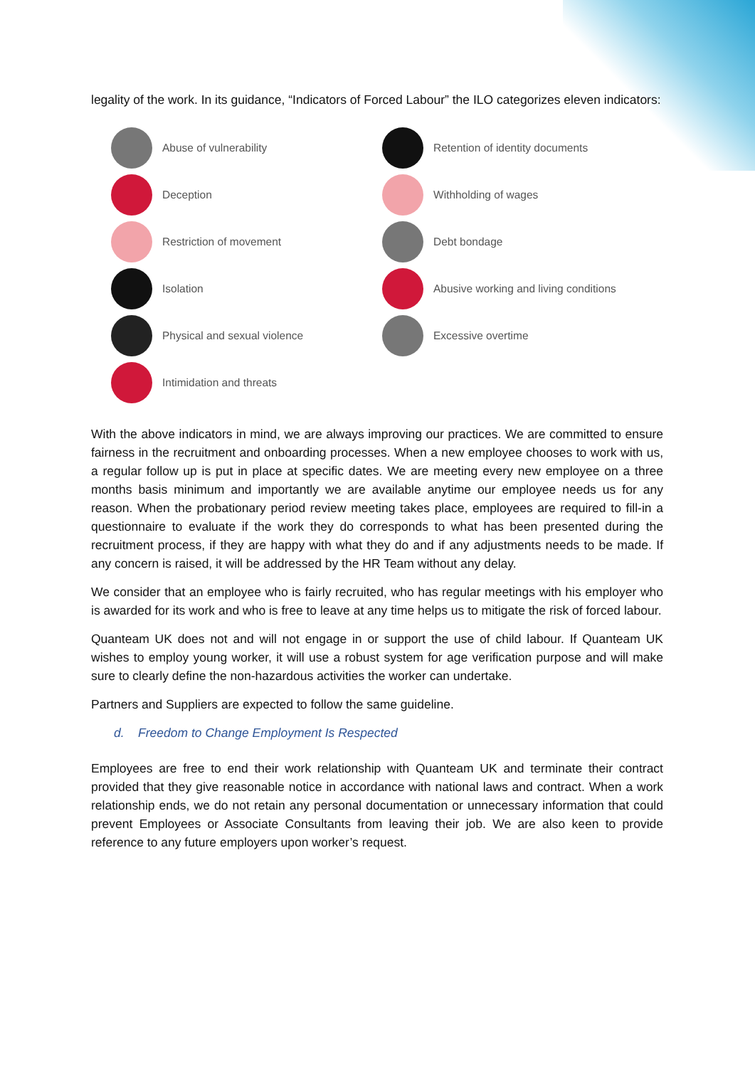legality of the work. In its guidance, “Indicators of Forced Labour” the ILO categorizes eleven indicators:
Abuse of vulnerability
Retention of identity documents
Deception
Withholding of wages
Restriction of movement
Debt bondage
Isolation
Abusive working and living conditions
Physical and sexual violence
Excessive overtime
Intimidation and threats
With the above indicators in mind, we are always improving our practices. We are committed to ensure fairness in the recruitment and onboarding processes. When a new employee chooses to work with us, a regular follow up is put in place at specific dates. We are meeting every new employee on a three months basis minimum and importantly we are available anytime our employee needs us for any reason. When the probationary period review meeting takes place, employees are required to fill-in a questionnaire to evaluate if the work they do corresponds to what has been presented during the recruitment process, if they are happy with what they do and if any adjustments needs to be made. If any concern is raised, it will be addressed by the HR Team without any delay.
We consider that an employee who is fairly recruited, who has regular meetings with his employer who is awarded for its work and who is free to leave at any time helps us to mitigate the risk of forced labour.
Quanteam UK does not and will not engage in or support the use of child labour. If Quanteam UK wishes to employ young worker, it will use a robust system for age verification purpose and will make sure to clearly define the non-hazardous activities the worker can undertake.
Partners and Suppliers are expected to follow the same guideline.
d. Freedom to Change Employment Is Respected
Employees are free to end their work relationship with Quanteam UK and terminate their contract provided that they give reasonable notice in accordance with national laws and contract. When a work relationship ends, we do not retain any personal documentation or unnecessary information that could prevent Employees or Associate Consultants from leaving their job. We are also keen to provide reference to any future employers upon worker’s request.